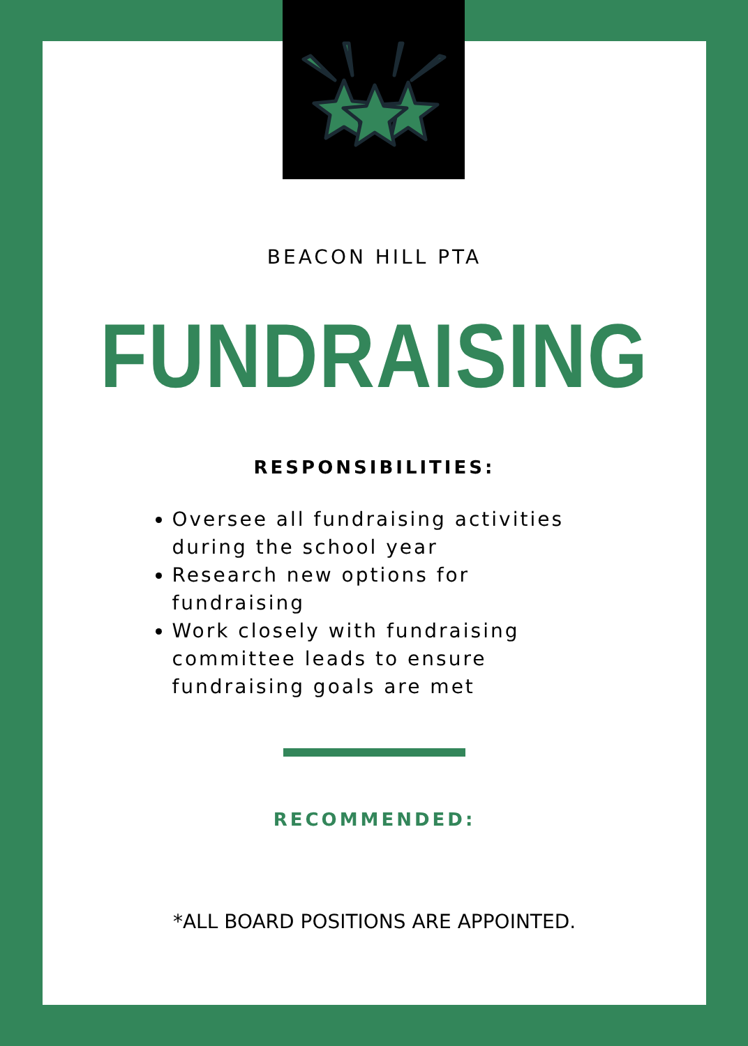BEACON HILL PTA
FUNDRAISING
RESPONSIBILITIES:
Oversee all fundraising activities during the school year
Research new options for fundraising
Work closely with fundraising committee leads to ensure fundraising goals are met
RECOMMENDED:
*ALL BOARD POSITIONS ARE APPOINTED.